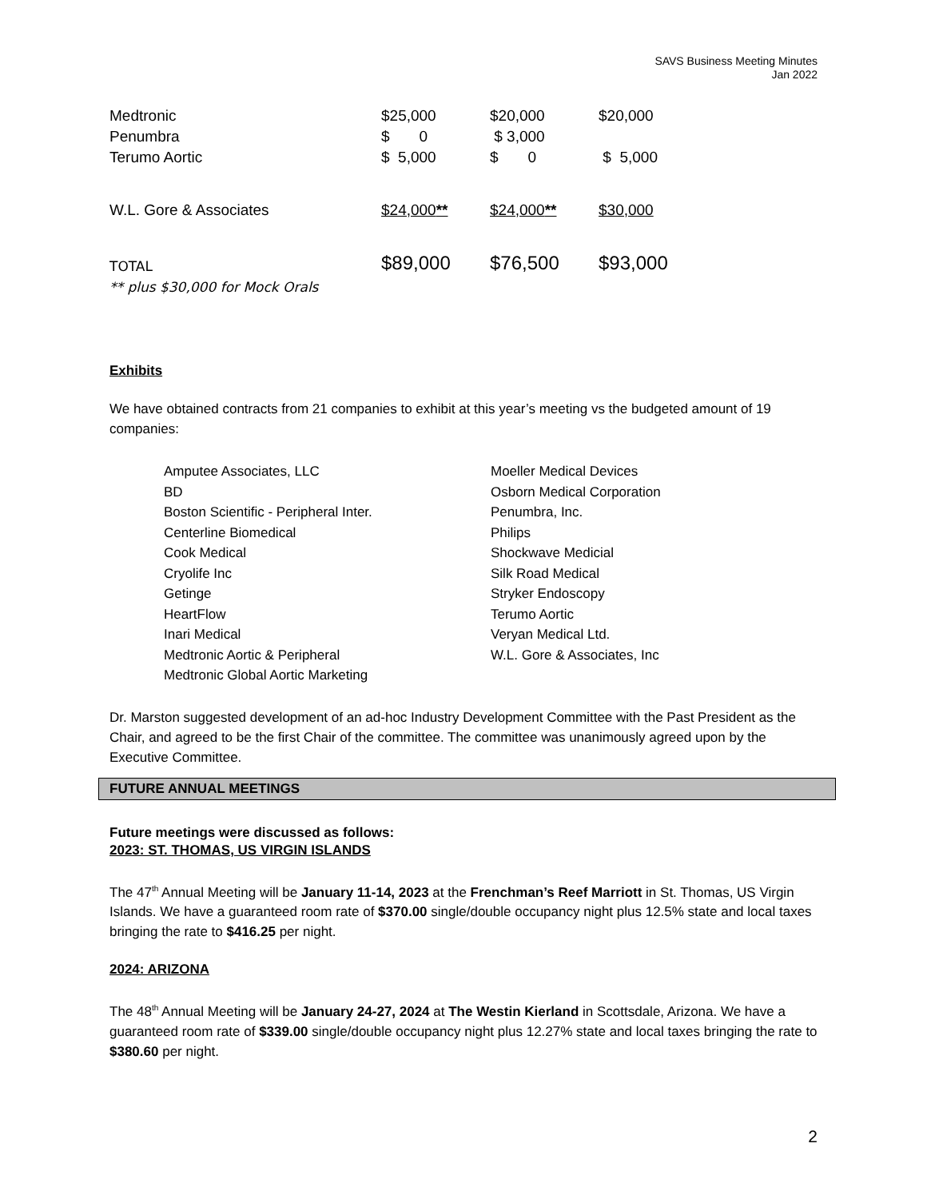SAVS Business Meeting Minutes
Jan 2022
| Medtronic | $25,000 | $20,000 | $20,000 |
| Penumbra | $ 0 | $ 3,000 | |
| Terumo Aortic | $ 5,000 | $ 0 | $ 5,000 |
| W.L. Gore & Associates | $24,000 ** | $24,000 ** | $30,000 |
| TOTAL ** plus $30,000 for Mock Orals | $89,000 | $76,500 | $93,000 |
Exhibits
We have obtained contracts from 21 companies to exhibit at this year’s meeting vs the budgeted amount of 19 companies:
Amputee Associates, LLC
BD
Boston Scientific - Peripheral Inter.
Centerline Biomedical
Cook Medical
Cryolife Inc
Getinge
HeartFlow
Inari Medical
Medtronic Aortic & Peripheral
Medtronic Global Aortic Marketing
Moeller Medical Devices
Osborn Medical Corporation
Penumbra, Inc.
Philips
Shockwave Medicial
Silk Road Medical
Stryker Endoscopy
Terumo Aortic
Veryan Medical Ltd.
W.L. Gore & Associates, Inc
Dr. Marston suggested development of an ad-hoc Industry Development Committee with the Past President as the Chair, and agreed to be the first Chair of the committee. The committee was unanimously agreed upon by the Executive Committee.
FUTURE ANNUAL MEETINGS
Future meetings were discussed as follows:
2023: ST. THOMAS, US VIRGIN ISLANDS
The 47<sup>th</sup> Annual Meeting will be January 11-14, 2023 at the Frenchman’s Reef Marriott in St. Thomas, US Virgin Islands. We have a guaranteed room rate of $370.00 single/double occupancy night plus 12.5% state and local taxes bringing the rate to $416.25 per night.
2024: ARIZONA
The 48<sup>th</sup> Annual Meeting will be January 24-27, 2024 at The Westin Kierland in Scottsdale, Arizona. We have a guaranteed room rate of $339.00 single/double occupancy night plus 12.27% state and local taxes bringing the rate to $380.60 per night.
2